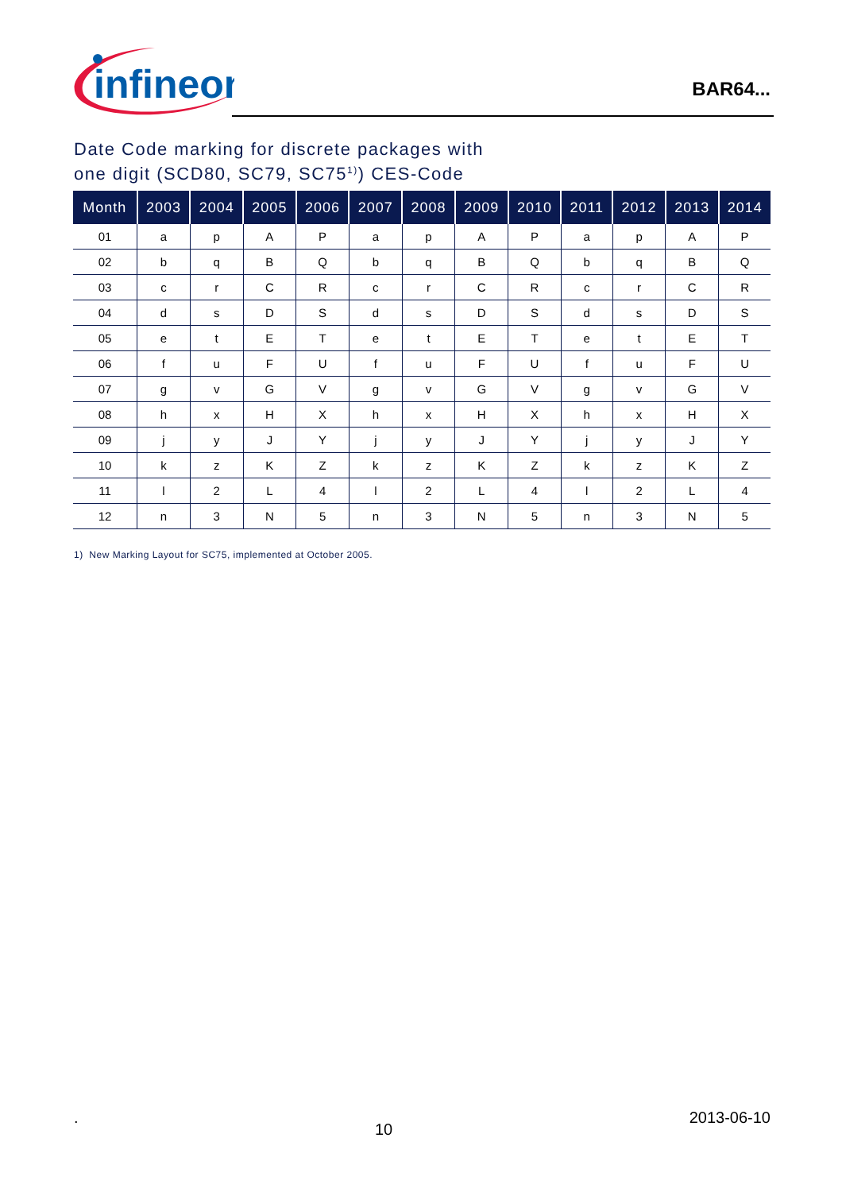infineon
BAR64...
Date Code marking for discrete packages with
one digit (SCD80, SC79, SC75<sup>1)</sup>) CES-Code
| Month | 2003 | 2004 | 2005 | 2006 | 2007 | 2008 | 2009 | 2010 | 2011 | 2012 | 2013 | 2014 |
| --- | --- | --- | --- | --- | --- | --- | --- | --- | --- | --- | --- | --- |
| 01 | a | p | A | P | a | p | A | P | a | p | A | P |
| 02 | b | q | B | Q | b | q | B | Q | b | q | B | Q |
| 03 | c | r | C | R | c | r | C | R | c | r | C | R |
| 04 | d | s | D | S | d | s | D | S | d | s | D | S |
| 05 | e | t | E | T | e | t | E | T | e | t | E | T |
| 06 | f | u | F | U | f | u | F | U | f | u | F | U |
| 07 | g | v | G | V | g | v | G | V | g | v | G | V |
| 08 | h | x | H | X | h | x | H | X | h | x | H | X |
| 09 | j | y | J | Y | j | y | J | Y | j | y | J | Y |
| 10 | k | z | K | Z | k | z | K | Z | k | z | K | Z |
| 11 | l | 2 | L | 4 | l | 2 | L | 4 | l | 2 | L | 4 |
| 12 | n | 3 | N | 5 | n | 3 | N | 5 | n | 3 | N | 5 |
1) New Marking Layout for SC75, implemented at October 2005.
. 10 2013-06-10